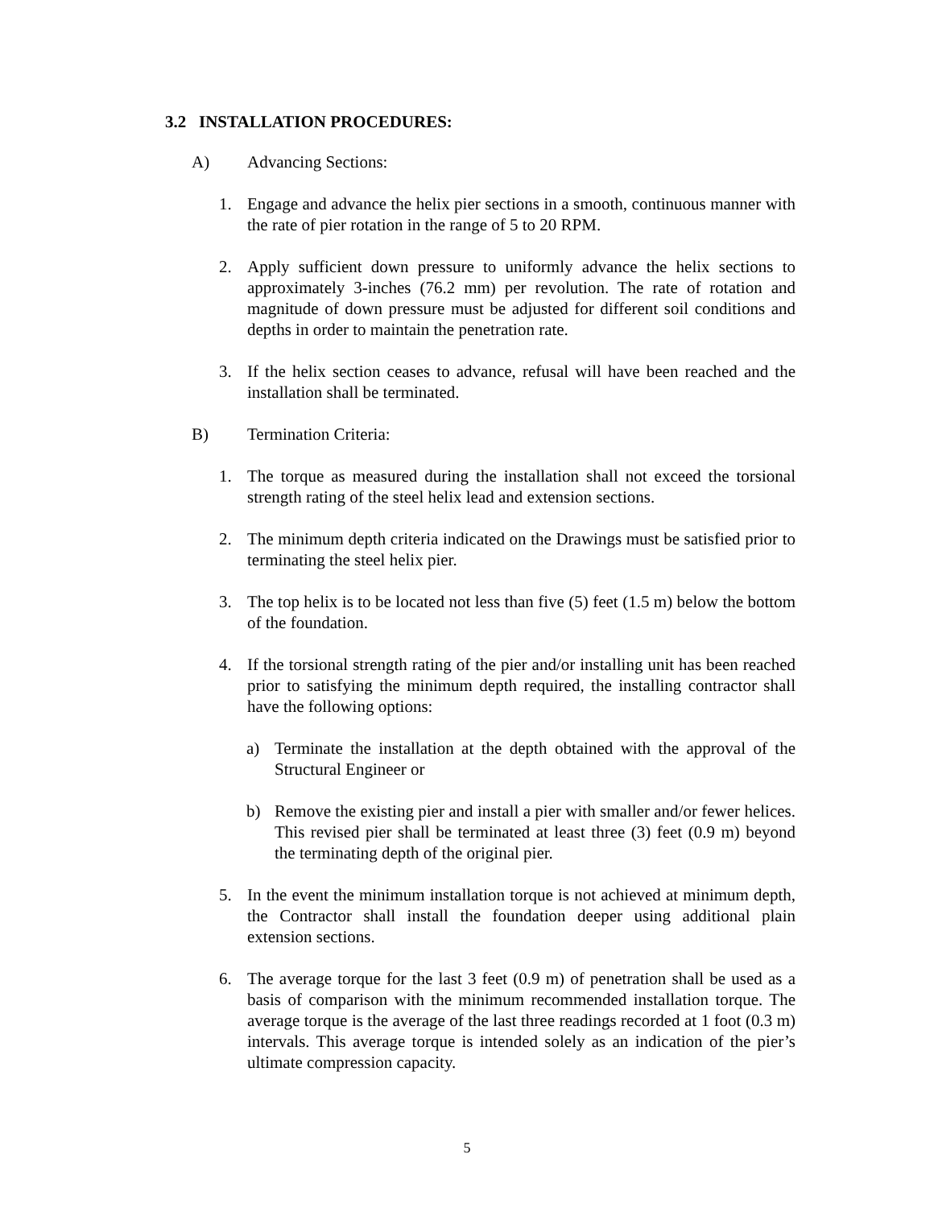3.2 INSTALLATION PROCEDURES:
A) Advancing Sections:
1. Engage and advance the helix pier sections in a smooth, continuous manner with the rate of pier rotation in the range of 5 to 20 RPM.
2. Apply sufficient down pressure to uniformly advance the helix sections to approximately 3-inches (76.2 mm) per revolution. The rate of rotation and magnitude of down pressure must be adjusted for different soil conditions and depths in order to maintain the penetration rate.
3. If the helix section ceases to advance, refusal will have been reached and the installation shall be terminated.
B) Termination Criteria:
1. The torque as measured during the installation shall not exceed the torsional strength rating of the steel helix lead and extension sections.
2. The minimum depth criteria indicated on the Drawings must be satisfied prior to terminating the steel helix pier.
3. The top helix is to be located not less than five (5) feet (1.5 m) below the bottom of the foundation.
4. If the torsional strength rating of the pier and/or installing unit has been reached prior to satisfying the minimum depth required, the installing contractor shall have the following options:
a) Terminate the installation at the depth obtained with the approval of the Structural Engineer or
b) Remove the existing pier and install a pier with smaller and/or fewer helices. This revised pier shall be terminated at least three (3) feet (0.9 m) beyond the terminating depth of the original pier.
5. In the event the minimum installation torque is not achieved at minimum depth, the Contractor shall install the foundation deeper using additional plain extension sections.
6. The average torque for the last 3 feet (0.9 m) of penetration shall be used as a basis of comparison with the minimum recommended installation torque. The average torque is the average of the last three readings recorded at 1 foot (0.3 m) intervals. This average torque is intended solely as an indication of the pier’s ultimate compression capacity.
5